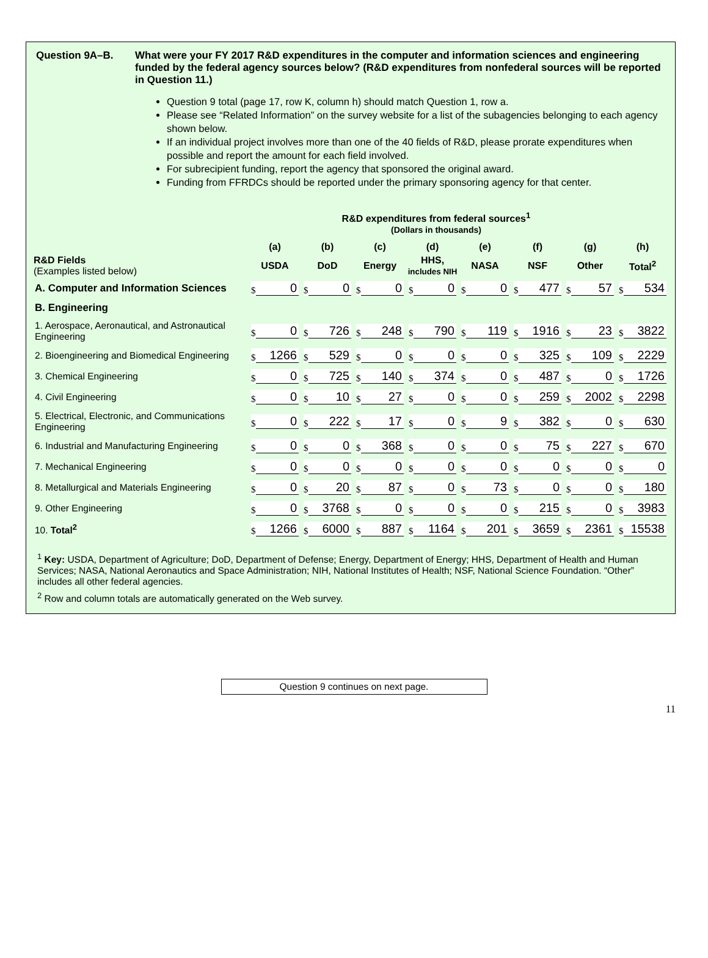Question 9A–B. What were your FY 2017 R&D expenditures in the computer and information sciences and engineering funded by the federal agency sources below? (R&D expenditures from nonfederal sources will be reported in Question 11.)
Question 9 total (page 17, row K, column h) should match Question 1, row a.
Please see “Related Information” on the survey website for a list of the subagencies belonging to each agency shown below.
If an individual project involves more than one of the 40 fields of R&D, please prorate expenditures when possible and report the amount for each field involved.
For subrecipient funding, report the agency that sponsored the original award.
Funding from FFRDCs should be reported under the primary sponsoring agency for that center.
R&D expenditures from federal sources<sup>1</sup>
(Dollars in thousands)
| | (a) | (b) | (c) | (d) | (e) | (f) | (g) | (h) |
| --- | --- | --- | --- | --- | --- | --- | --- | --- |
| R&D Fields (Examples listed below) | USDA | DoD | Energy | HHS, includes NIH | NASA | NSF | Other | Total<sup>2</sup> |
| A. Computer and Information Sciences | $ 0 | $ 0 | $ 0 | $ 0 | $ 0 | $ 477 | $ 57 | $ 534 |
| B. Engineering | | | | | | | | |
| 1. Aerospace, Aeronautical, and Astronautical Engineering | $ 0 | $ 726 | $ 248 | $ 790 | $ 119 | $ 1916 | $ 23 | $ 3822 |
| 2. Bioengineering and Biomedical Engineering | $ 1266 | $ 529 | $ 0 | $ 0 | $ 0 | $ 325 | $ 109 | $ 2229 |
| 3. Chemical Engineering | $ 0 | $ 725 | $ 140 | $ 374 | $ 0 | $ 487 | $ 0 | $ 1726 |
| 4. Civil Engineering | $ 0 | $ 10 | $ 27 | $ 0 | $ 0 | $ 259 | $ 2002 | $ 2298 |
| 5. Electrical, Electronic, and Communications Engineering | $ 0 | $ 222 | $ 17 | $ 0 | $ 9 | $ 382 | $ 0 | $ 630 |
| 6. Industrial and Manufacturing Engineering | $ 0 | $ 0 | $ 368 | $ 0 | $ 0 | $ 75 | $ 227 | $ 670 |
| 7. Mechanical Engineering | $ 0 | $ 0 | $ 0 | $ 0 | $ 0 | $ 0 | $ 0 | $ 0 |
| 8. Metallurgical and Materials Engineering | $ 0 | $ 20 | $ 87 | $ 0 | $ 73 | $ 0 | $ 0 | $ 180 |
| 9. Other Engineering | $ 0 | $ 3768 | $ 0 | $ 0 | $ 0 | $ 215 | $ 0 | $ 3983 |
| 10. Total<sup>2</sup> | $ 1266 | $ 6000 | $ 887 | $ 1164 | $ 201 | $ 3659 | $ 2361 | $ 15538 |
<sup>1</sup> Key: USDA, Department of Agriculture; DoD, Department of Defense; Energy, Department of Energy; HHS, Department of Health and Human Services; NASA, National Aeronautics and Space Administration; NIH, National Institutes of Health; NSF, National Science Foundation. “Other” includes all other federal agencies.
<sup>2</sup> Row and column totals are automatically generated on the Web survey.
Question 9 continues on next page.
11